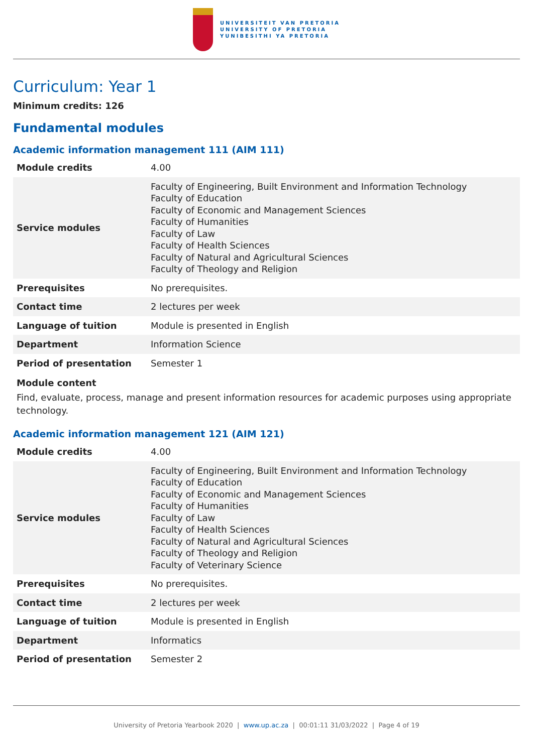UNIVERSITEIT VAN PRETORIA
UNIVERSITY OF PRETORIA
YUNIBESITHI YA PRETORIA
Curriculum: Year 1
Minimum credits: 126
Fundamental modules
Academic information management 111 (AIM 111)
| Module credits | 4.00 |
| Service modules | Faculty of Engineering, Built Environment and Information Technology Faculty of Education Faculty of Economic and Management Sciences Faculty of Humanities Faculty of Law Faculty of Health Sciences Faculty of Natural and Agricultural Sciences Faculty of Theology and Religion |
| Prerequisites | No prerequisites. |
| Contact time | 2 lectures per week |
| Language of tuition | Module is presented in English |
| Department | Information Science |
| Period of presentation | Semester 1 |
Module content
Find, evaluate, process, manage and present information resources for academic purposes using appropriate technology.
Academic information management 121 (AIM 121)
| Module credits | 4.00 |
| Service modules | Faculty of Engineering, Built Environment and Information Technology Faculty of Education Faculty of Economic and Management Sciences Faculty of Humanities Faculty of Law Faculty of Health Sciences Faculty of Natural and Agricultural Sciences Faculty of Theology and Religion Faculty of Veterinary Science |
| Prerequisites | No prerequisites. |
| Contact time | 2 lectures per week |
| Language of tuition | Module is presented in English |
| Department | Informatics |
| Period of presentation | Semester 2 |
University of Pretoria Yearbook 2020 | www.up.ac.za | 00:01:11 31/03/2022 | Page 4 of 19